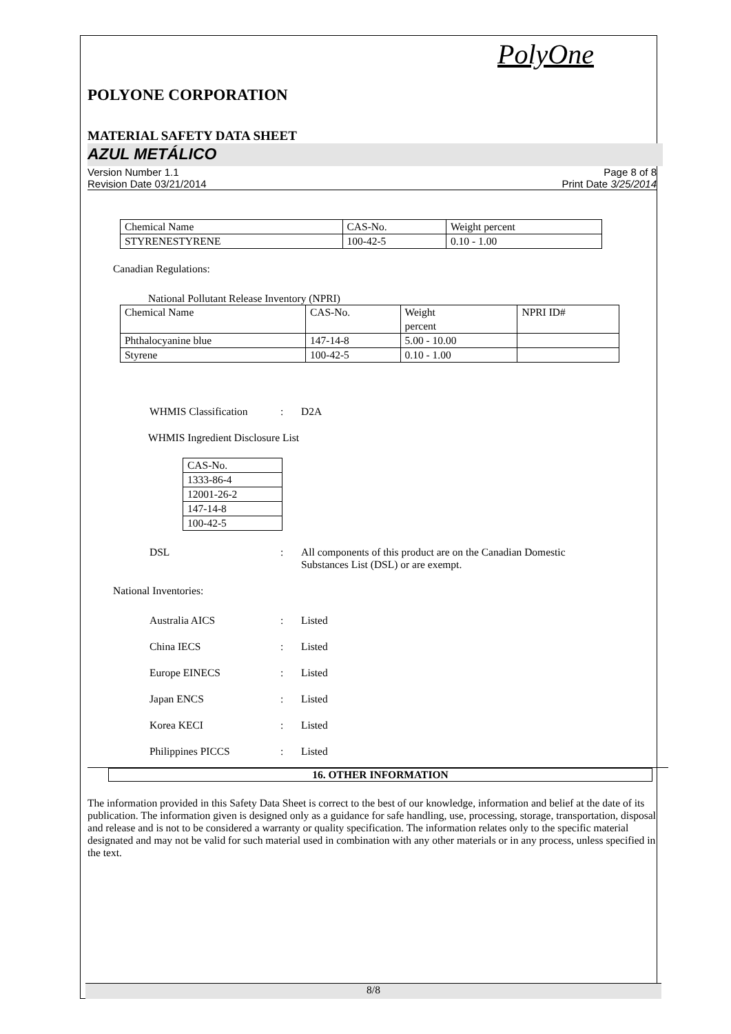PolyOne
POLYONE CORPORATION
MATERIAL SAFETY DATA SHEET
AZUL METÁLICO
Version Number 1.1
Revision Date 03/21/2014
Page 8 of 8
Print Date 3/25/2014
| Chemical Name | CAS-No. | Weight percent |
| STYRENESTYRENE | 100-42-5 | 0.10 - 1.00 |
Canadian Regulations:
National Pollutant Release Inventory (NPRI)
| Chemical Name | CAS-No. | Weight percent | NPRI ID# |
| Phthalocyanine blue | 147-14-8 | 5.00 - 10.00 | |
| Styrene | 100-42-5 | 0.10 - 1.00 | |
WHMIS Classification: D2A
WHMIS Ingredient Disclosure List
| CAS-No. |
| 1333-86-4 |
| 12001-26-2 |
| 147-14-8 |
| 100-42-5 |
DSL: All components of this product are on the Canadian Domestic
Substances List (DSL) or are exempt.
National Inventories:
Australia AICS: Listed
China IECS: Listed
Europe EINECS: Listed
Japan ENCS: Listed
Korea KECI: Listed
Philippines PICCS: Listed
16. OTHER INFORMATION
The information provided in this Safety Data Sheet is correct to the best of our knowledge, information and belief at the date of its publication. The information given is designed only as a guidance for safe handling, use, processing, storage, transportation, disposal and release and is not to be considered a warranty or quality specification. The information relates only to the specific material designated and may not be valid for such material used in combination with any other materials or in any process, unless specified in the text.
8/8